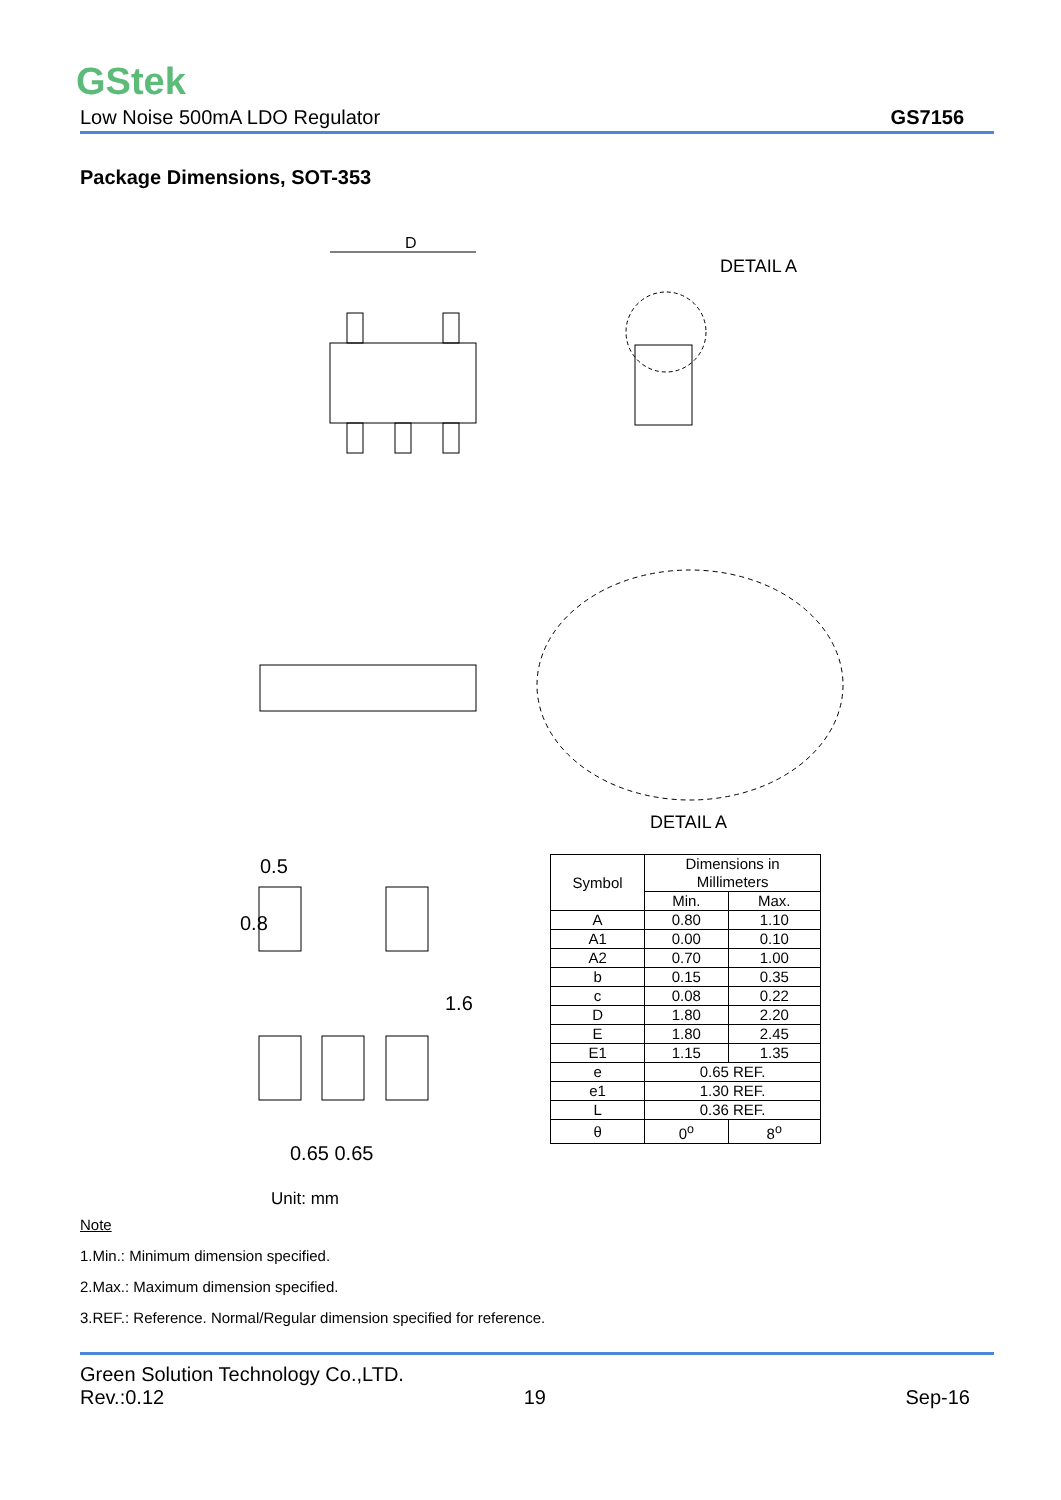GStek
Low Noise 500mA LDO Regulator GS7156
Package Dimensions, SOT-353
D
DETAIL A
DETAIL A
0.5
0.65 0.65
1.6
0.8
| Symbol | Dimensions in Millimeters | |
| --- | --- | --- |
| | Min. | Max. |
| A | 0.80 | 1.10 |
| A1 | 0.00 | 0.10 |
| A2 | 0.70 | 1.00 |
| b | 0.15 | 0.35 |
| c | 0.08 | 0.22 |
| D | 1.80 | 2.20 |
| E | 1.80 | 2.45 |
| E1 | 1.15 | 1.35 |
| e | 0.65 REF. | |
| e1 | 1.30 REF. | |
| L | 0.36 REF. | |
| θ | 0<sup>o</sup> | 8<sup>o</sup> |
Unit: mm
Note
1.Min.: Minimum dimension specified.
2.Max.: Maximum dimension specified.
3.REF.: Reference. Normal/Regular dimension specified for reference.
Green Solution Technology Co.,LTD.
Rev.:0.12 19 Sep-16